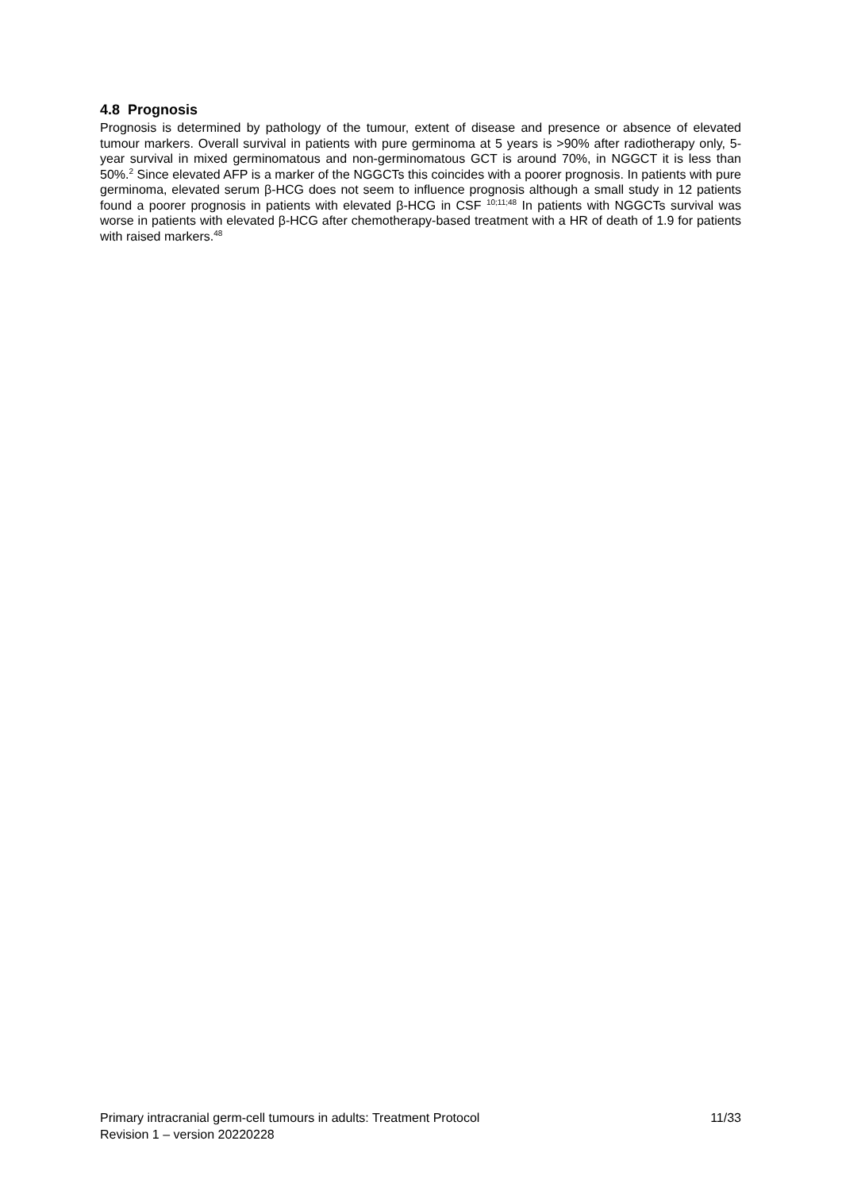4.8 Prognosis
Prognosis is determined by pathology of the tumour, extent of disease and presence or absence of elevated tumour markers. Overall survival in patients with pure germinoma at 5 years is >90% after radiotherapy only, 5-year survival in mixed germinomatous and non-germinomatous GCT is around 70%, in NGGCT it is less than 50%.<sup>2</sup> Since elevated AFP is a marker of the NGGCTs this coincides with a poorer prognosis. In patients with pure germinoma, elevated serum β-HCG does not seem to influence prognosis although a small study in 12 patients found a poorer prognosis in patients with elevated β-HCG in CSF <sup>10;11;48</sup> In patients with NGGCTs survival was worse in patients with elevated β-HCG after chemotherapy-based treatment with a HR of death of 1.9 for patients with raised markers.<sup>48</sup>
Primary intracranial germ-cell tumours in adults: Treatment Protocol 11/33
Revision 1 – version 20220228